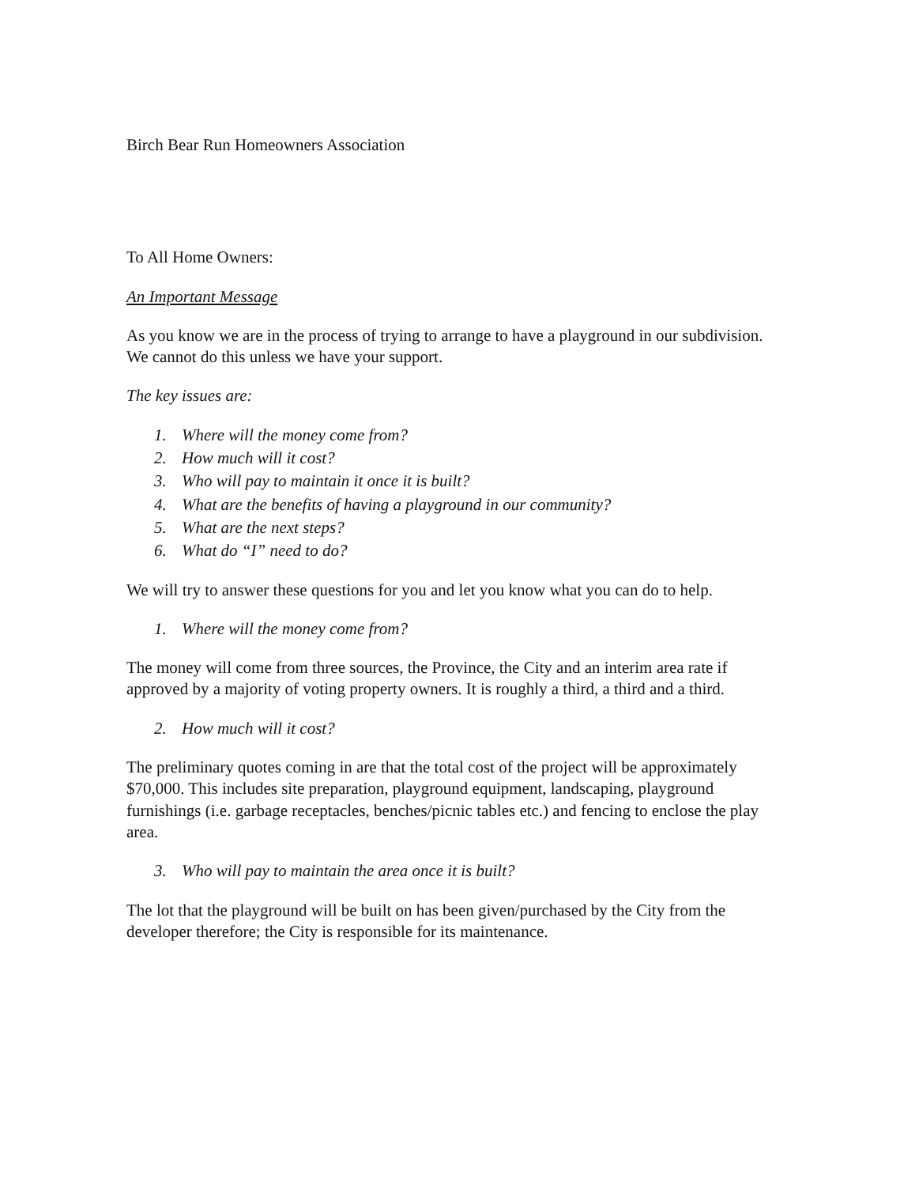Birch Bear Run Homeowners Association
To All Home Owners:
An Important Message
As you know we are in the process of trying to arrange to have a playground in our subdivision. We cannot do this unless we have your support.
The key issues are:
1. Where will the money come from?
2. How much will it cost?
3. Who will pay to maintain it once it is built?
4. What are the benefits of having a playground in our community?
5. What are the next steps?
6. What do “I” need to do?
We will try to answer these questions for you and let you know what you can do to help.
1. Where will the money come from?
The money will come from three sources, the Province, the City and an interim area rate if approved by a majority of voting property owners. It is roughly a third, a third and a third.
2. How much will it cost?
The preliminary quotes coming in are that the total cost of the project will be approximately $70,000. This includes site preparation, playground equipment, landscaping, playground furnishings (i.e. garbage receptacles, benches/picnic tables etc.) and fencing to enclose the play area.
3. Who will pay to maintain the area once it is built?
The lot that the playground will be built on has been given/purchased by the City from the developer therefore; the City is responsible for its maintenance.